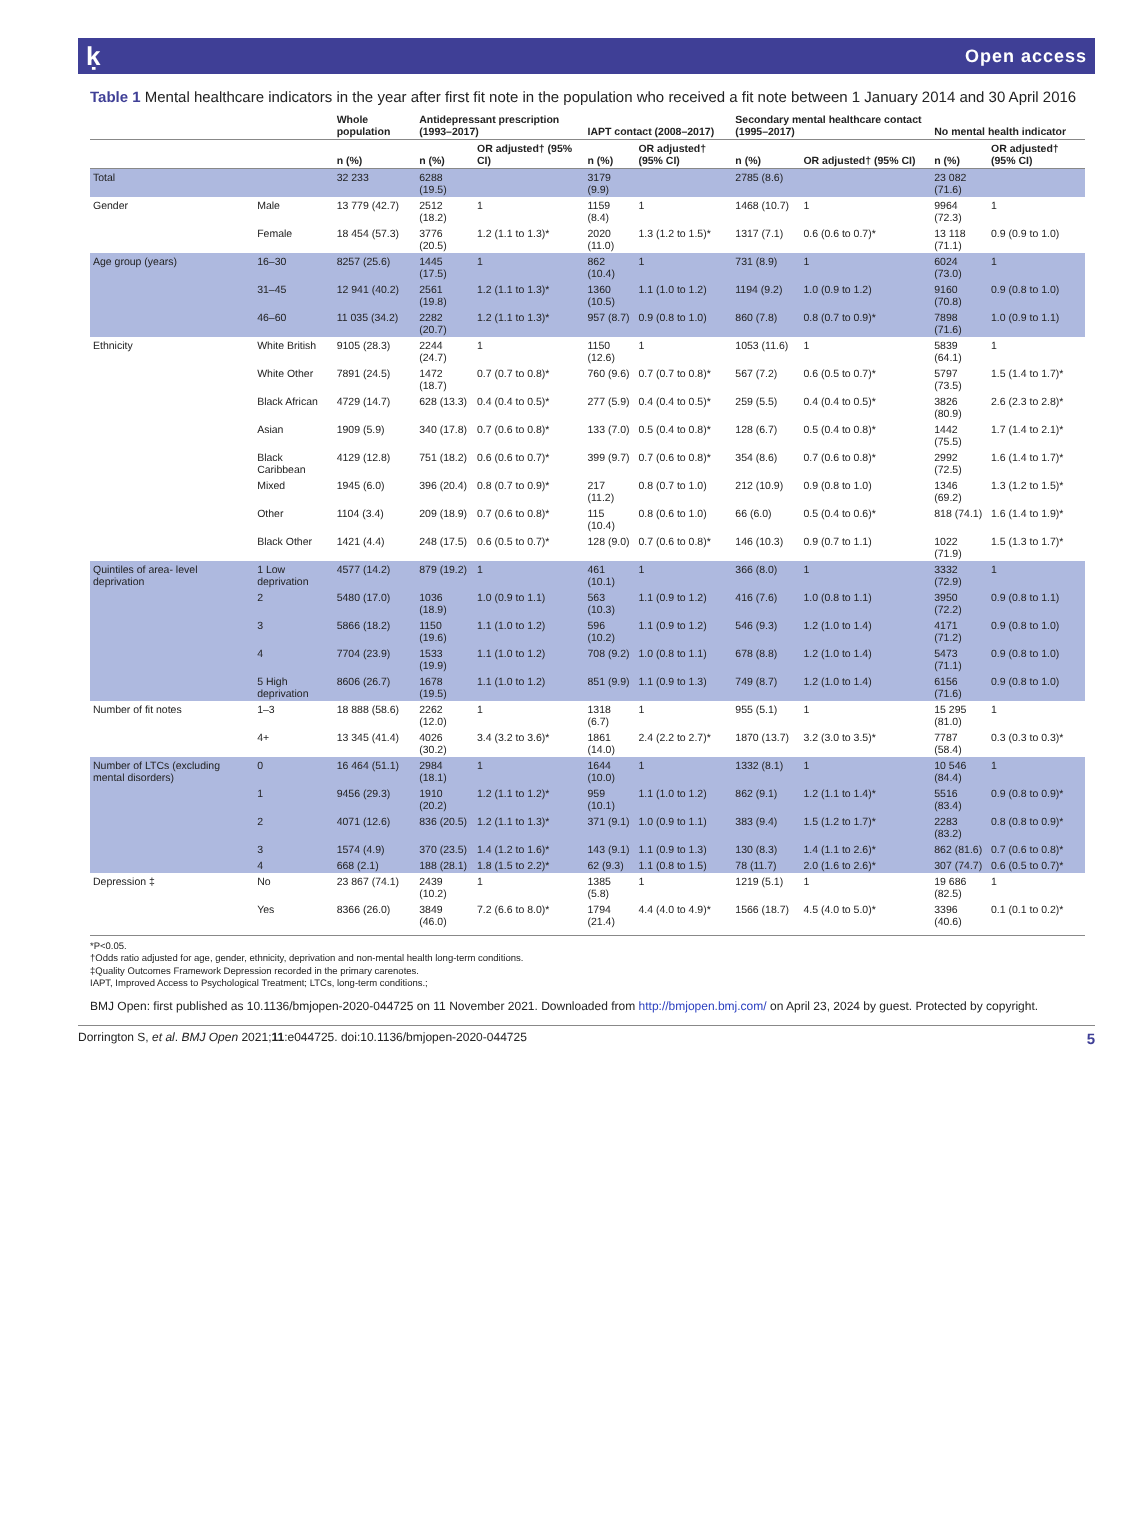ḳ Open access
Table 1 Mental healthcare indicators in the year after first fit note in the population who received a fit note between 1 January 2014 and 30 April 2016
| | | Whole population | Antidepressant prescription (1993–2017) | | IAPT contact (2008–2017) | | Secondary mental healthcare contact (1995–2017) | | No mental health indicator | |
| --- | --- | --- | --- | --- | --- | --- | --- | --- | --- | --- |
| | | n (%) | n (%) | OR adjusted† (95% CI) | n (%) | OR adjusted† (95% CI) | n (%) | OR adjusted† (95% CI) | n (%) | OR adjusted† (95% CI) |
| Total | | 32 233 | 6288 (19.5) | | 3179 (9.9) | | 2785 (8.6) | | 23 082 (71.6) | |
| Gender | Male | 13 779 (42.7) | 2512 (18.2) | 1 | 1159 (8.4) | 1 | 1468 (10.7) | 1 | 9964 (72.3) | 1 |
| | Female | 18 454 (57.3) | 3776 (20.5) | 1.2 (1.1 to 1.3)* | 2020 (11.0) | 1.3 (1.2 to 1.5)* | 1317 (7.1) | 0.6 (0.6 to 0.7)* | 13 118 (71.1) | 0.9 (0.9 to 1.0) |
| Age group (years) | 16–30 | 8257 (25.6) | 1445 (17.5) | 1 | 862 (10.4) | 1 | 731 (8.9) | 1 | 6024 (73.0) | 1 |
| | 31–45 | 12 941 (40.2) | 2561 (19.8) | 1.2 (1.1 to 1.3)* | 1360 (10.5) | 1.1 (1.0 to 1.2) | 1194 (9.2) | 1.0 (0.9 to 1.2) | 9160 (70.8) | 0.9 (0.8 to 1.0) |
| | 46–60 | 11 035 (34.2) | 2282 (20.7) | 1.2 (1.1 to 1.3)* | 957 (8.7) | 0.9 (0.8 to 1.0) | 860 (7.8) | 0.8 (0.7 to 0.9)* | 7898 (71.6) | 1.0 (0.9 to 1.1) |
| Ethnicity | White British | 9105 (28.3) | 2244 (24.7) | 1 | 1150 (12.6) | 1 | 1053 (11.6) | 1 | 5839 (64.1) | 1 |
| | White Other | 7891 (24.5) | 1472 (18.7) | 0.7 (0.7 to 0.8)* | 760 (9.6) | 0.7 (0.7 to 0.8)* | 567 (7.2) | 0.6 (0.5 to 0.7)* | 5797 (73.5) | 1.5 (1.4 to 1.7)* |
| | Black African | 4729 (14.7) | 628 (13.3) | 0.4 (0.4 to 0.5)* | 277 (5.9) | 0.4 (0.4 to 0.5)* | 259 (5.5) | 0.4 (0.4 to 0.5)* | 3826 (80.9) | 2.6 (2.3 to 2.8)* |
| | Asian | 1909 (5.9) | 340 (17.8) | 0.7 (0.6 to 0.8)* | 133 (7.0) | 0.5 (0.4 to 0.8)* | 128 (6.7) | 0.5 (0.4 to 0.8)* | 1442 (75.5) | 1.7 (1.4 to 2.1)* |
| | Black Caribbean | 4129 (12.8) | 751 (18.2) | 0.6 (0.6 to 0.7)* | 399 (9.7) | 0.7 (0.6 to 0.8)* | 354 (8.6) | 0.7 (0.6 to 0.8)* | 2992 (72.5) | 1.6 (1.4 to 1.7)* |
| | Mixed | 1945 (6.0) | 396 (20.4) | 0.8 (0.7 to 0.9)* | 217 (11.2) | 0.8 (0.7 to 1.0) | 212 (10.9) | 0.9 (0.8 to 1.0) | 1346 (69.2) | 1.3 (1.2 to 1.5)* |
| | Other | 1104 (3.4) | 209 (18.9) | 0.7 (0.6 to 0.8)* | 115 (10.4) | 0.8 (0.6 to 1.0) | 66 (6.0) | 0.5 (0.4 to 0.6)* | 818 (74.1) | 1.6 (1.4 to 1.9)* |
| | Black Other | 1421 (4.4) | 248 (17.5) | 0.6 (0.5 to 0.7)* | 128 (9.0) | 0.7 (0.6 to 0.8)* | 146 (10.3) | 0.9 (0.7 to 1.1) | 1022 (71.9) | 1.5 (1.3 to 1.7)* |
| Quintiles of area- level deprivation | 1 Low deprivation | 4577 (14.2) | 879 (19.2) | 1 | 461 (10.1) | 1 | 366 (8.0) | 1 | 3332 (72.9) | 1 |
| | 2 | 5480 (17.0) | 1036 (18.9) | 1.0 (0.9 to 1.1) | 563 (10.3) | 1.1 (0.9 to 1.2) | 416 (7.6) | 1.0 (0.8 to 1.1) | 3950 (72.2) | 0.9 (0.8 to 1.1) |
| | 3 | 5866 (18.2) | 1150 (19.6) | 1.1 (1.0 to 1.2) | 596 (10.2) | 1.1 (0.9 to 1.2) | 546 (9.3) | 1.2 (1.0 to 1.4) | 4171 (71.2) | 0.9 (0.8 to 1.0) |
| | 4 | 7704 (23.9) | 1533 (19.9) | 1.1 (1.0 to 1.2) | 708 (9.2) | 1.0 (0.8 to 1.1) | 678 (8.8) | 1.2 (1.0 to 1.4) | 5473 (71.1) | 0.9 (0.8 to 1.0) |
| | 5 High deprivation | 8606 (26.7) | 1678 (19.5) | 1.1 (1.0 to 1.2) | 851 (9.9) | 1.1 (0.9 to 1.3) | 749 (8.7) | 1.2 (1.0 to 1.4) | 6156 (71.6) | 0.9 (0.8 to 1.0) |
| Number of fit notes | 1–3 | 18 888 (58.6) | 2262 (12.0) | 1 | 1318 (6.7) | 1 | 955 (5.1) | 1 | 15 295 (81.0) | 1 |
| | 4+ | 13 345 (41.4) | 4026 (30.2) | 3.4 (3.2 to 3.6)* | 1861 (14.0) | 2.4 (2.2 to 2.7)* | 1870 (13.7) | 3.2 (3.0 to 3.5)* | 7787 (58.4) | 0.3 (0.3 to 0.3)* |
| Number of LTCs (excluding mental disorders) | 0 | 16 464 (51.1) | 2984 (18.1) | 1 | 1644 (10.0) | 1 | 1332 (8.1) | 1 | 10 546 (84.4) | 1 |
| | 1 | 9456 (29.3) | 1910 (20.2) | 1.2 (1.1 to 1.2)* | 959 (10.1) | 1.1 (1.0 to 1.2) | 862 (9.1) | 1.2 (1.1 to 1.4)* | 5516 (83.4) | 0.9 (0.8 to 0.9)* |
| | 2 | 4071 (12.6) | 836 (20.5) | 1.2 (1.1 to 1.3)* | 371 (9.1) | 1.0 (0.9 to 1.1) | 383 (9.4) | 1.5 (1.2 to 1.7)* | 2283 (83.2) | 0.8 (0.8 to 0.9)* |
| | 3 | 1574 (4.9) | 370 (23.5) | 1.4 (1.2 to 1.6)* | 143 (9.1) | 1.1 (0.9 to 1.3) | 130 (8.3) | 1.4 (1.1 to 2.6)* | 862 (81.6) | 0.7 (0.6 to 0.8)* |
| | 4 | 668 (2.1) | 188 (28.1) | 1.8 (1.5 to 2.2)* | 62 (9.3) | 1.1 (0.8 to 1.5) | 78 (11.7) | 2.0 (1.6 to 2.6)* | 307 (74.7) | 0.6 (0.5 to 0.7)* |
| Depression ‡ | No | 23 867 (74.1) | 2439 (10.2) | 1 | 1385 (5.8) | 1 | 1219 (5.1) | 1 | 19 686 (82.5) | 1 |
| | Yes | 8366 (26.0) | 3849 (46.0) | 7.2 (6.6 to 8.0)* | 1794 (21.4) | 4.4 (4.0 to 4.9)* | 1566 (18.7) | 4.5 (4.0 to 5.0)* | 3396 (40.6) | 0.1 (0.1 to 0.2)* |
*P<0.05.
†Odds ratio adjusted for age, gender, ethnicity, deprivation and non-mental health long-term conditions.
‡Quality Outcomes Framework Depression recorded in the primary carenotes.
IAPT, Improved Access to Psychological Treatment; LTCs, long-term conditions.;
BMJ Open: first published as 10.1136/bmjopen-2020-044725 on 11 November 2021. Downloaded from http://bmjopen.bmj.com/ on April 23, 2024 by guest. Protected by copyright.
Dorrington S, et al. BMJ Open 2021;11:e044725. doi:10.1136/bmjopen-2020-044725 5